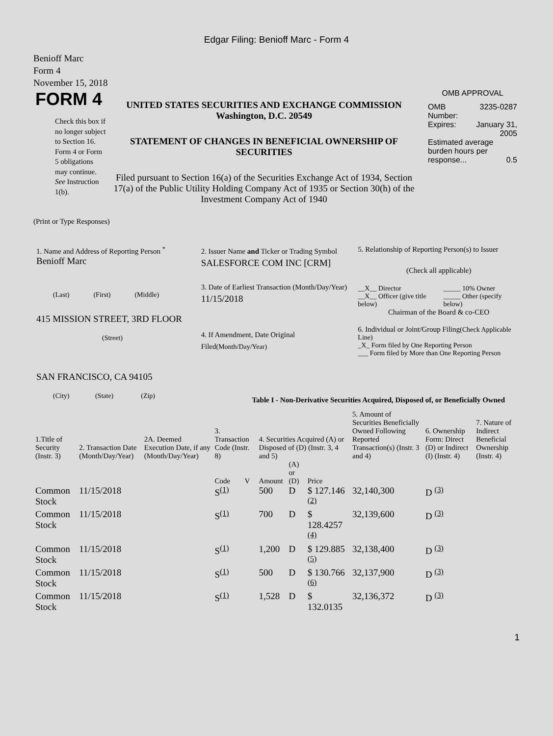Edgar Filing: Benioff Marc - Form 4
Benioff Marc
Form 4
November 15, 2018
FORM 4
Check this box if no longer subject to Section 16. Form 4 or Form 5 obligations may continue. See Instruction 1(b).
UNITED STATES SECURITIES AND EXCHANGE COMMISSION
Washington, D.C. 20549
STATEMENT OF CHANGES IN BENEFICIAL OWNERSHIP OF SECURITIES
Filed pursuant to Section 16(a) of the Securities Exchange Act of 1934, Section 17(a) of the Public Utility Holding Company Act of 1935 or Section 30(h) of the Investment Company Act of 1940
OMB APPROVAL
| OMB Number: | 3235-0287 |
| Expires: | January 31, 2005 |
| Estimated average burden hours per response... 0.5 | |
(Print or Type Responses)
1. Name and Address of Reporting Person <sup>*</sup>
Benioff Marc
(Last) (First) (Middle)
415 MISSION STREET, 3RD FLOOR
(Street)
SAN FRANCISCO, CA 94105
(City) (State) (Zip)
2. Issuer Name and Ticker or Trading Symbol
SALESFORCE COM INC [CRM]
3. Date of Earliest Transaction (Month/Day/Year)
11/15/2018
4. If Amendment, Date Original Filed(Month/Day/Year)
5. Relationship of Reporting Person(s) to Issuer
(Check all applicable)
| __X__ Director | _____ 10% Owner |
| __X__ Officer (give title below) | _____ Other (specify below) |
Chairman of the Board & co-CEO
6. Individual or Joint/Group Filing(Check Applicable Line)
_X_ Form filed by One Reporting Person
___ Form filed by More than One Reporting Person
Table I - Non-Derivative Securities Acquired, Disposed of, or Beneficially Owned
| 1.Title of Security (Instr. 3) | 2. Transaction Date (Month/Day/Year) | 2A. Deemed Execution Date, if any (Month/Day/Year) | 3. Transaction Code (Instr. 8) | | 4. Securities Acquired (A) or Disposed of (D) (Instr. 3, 4 and 5) | | | 5. Amount of Securities Beneficially Owned Following Reported Transaction(s) (Instr. 3 and 4) | 6. Ownership Form: Direct (D) or Indirect (I) (Instr. 4) | 7. Nature of Indirect Beneficial Ownership (Instr. 4) |
| --- | --- | --- | --- | --- | --- | --- | --- | --- | --- | --- |
| | | | Code | V | Amount | (A) or (D) | Price | | | |
| Common Stock | 11/15/2018 | | S<sup>(1)</sup> | | 500 | D | $ 127.146 <sup>(2)</sup> | 32,140,300 | D <sup>(3)</sup> | |
| Common Stock | 11/15/2018 | | S<sup>(1)</sup> | | 700 | D | $ 128.4257 <sup>(4)</sup> | 32,139,600 | D <sup>(3)</sup> | |
| Common Stock | 11/15/2018 | | S<sup>(1)</sup> | | 1,200 | D | $ 129.885 <sup>(5)</sup> | 32,138,400 | D <sup>(3)</sup> | |
| Common Stock | 11/15/2018 | | S<sup>(1)</sup> | | 500 | D | $ 130.766 <sup>(6)</sup> | 32,137,900 | D <sup>(3)</sup> | |
| Common Stock | 11/15/2018 | | S<sup>(1)</sup> | | 1,528 | D | $ 132.0135 | 32,136,372 | D <sup>(3)</sup> | |
1